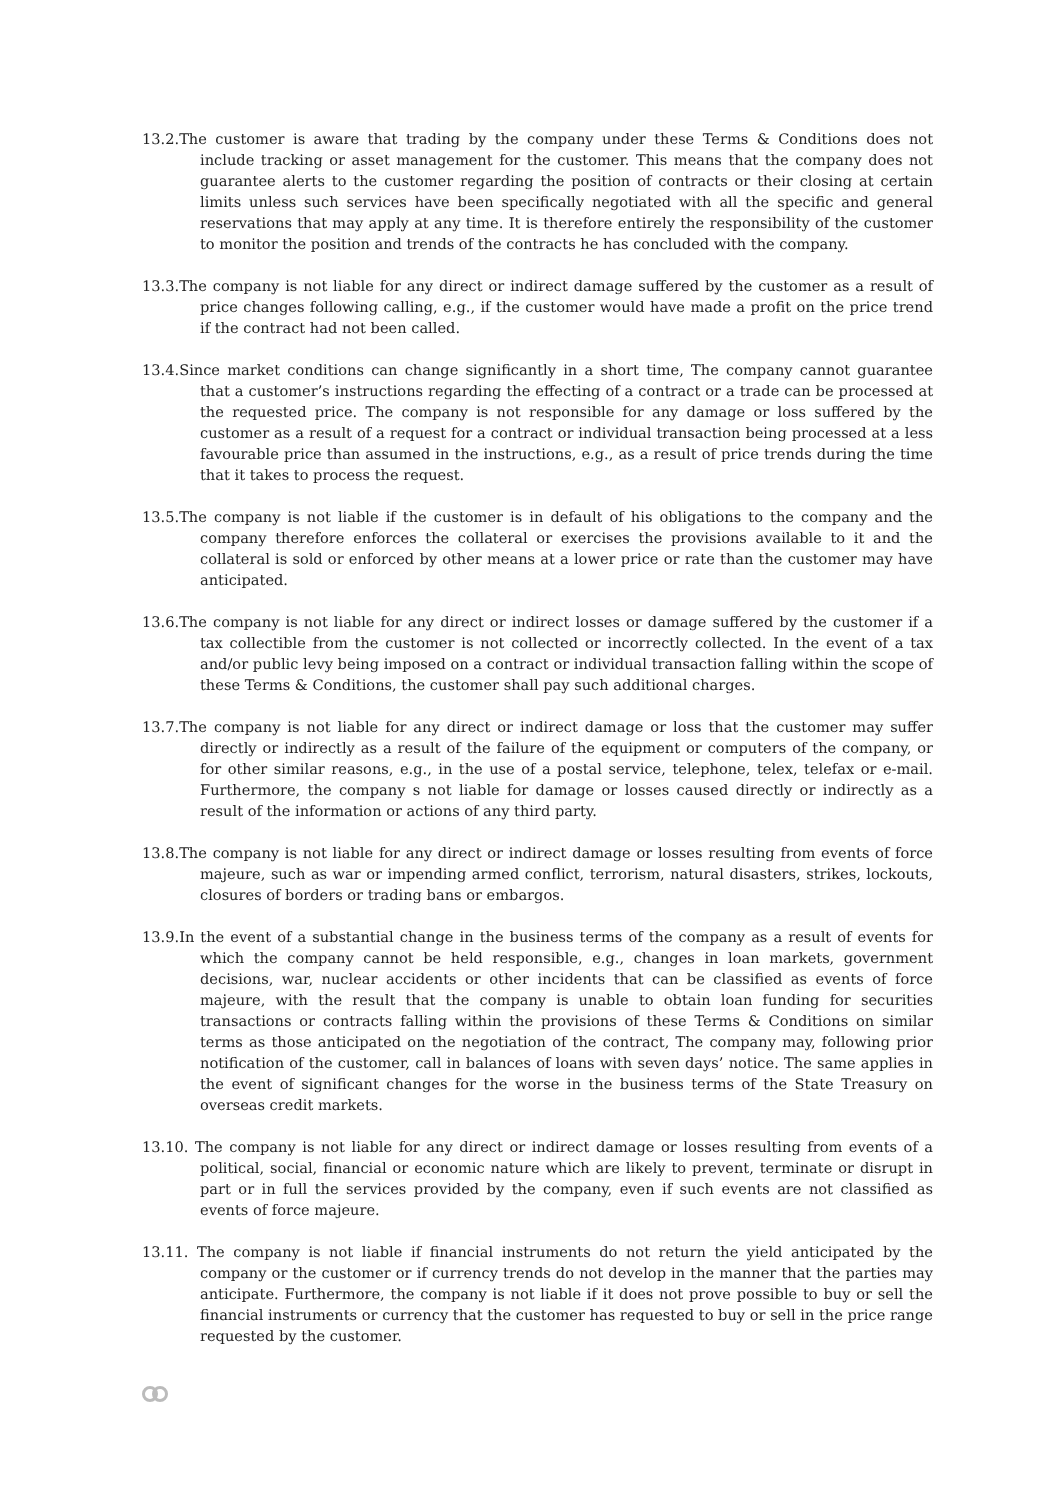13.2.The customer is aware that trading by the company under these Terms & Conditions does not include tracking or asset management for the customer. This means that the company does not guarantee alerts to the customer regarding the position of contracts or their closing at certain limits unless such services have been specifically negotiated with all the specific and general reservations that may apply at any time. It is therefore entirely the responsibility of the customer to monitor the position and trends of the contracts he has concluded with the company.
13.3.The company is not liable for any direct or indirect damage suffered by the customer as a result of price changes following calling, e.g., if the customer would have made a profit on the price trend if the contract had not been called.
13.4.Since market conditions can change significantly in a short time, The company cannot guarantee that a customer’s instructions regarding the effecting of a contract or a trade can be processed at the requested price. The company is not responsible for any damage or loss suffered by the customer as a result of a request for a contract or individual transaction being processed at a less favourable price than assumed in the instructions, e.g., as a result of price trends during the time that it takes to process the request.
13.5.The company is not liable if the customer is in default of his obligations to the company and the company therefore enforces the collateral or exercises the provisions available to it and the collateral is sold or enforced by other means at a lower price or rate than the customer may have anticipated.
13.6.The company is not liable for any direct or indirect losses or damage suffered by the customer if a tax collectible from the customer is not collected or incorrectly collected. In the event of a tax and/or public levy being imposed on a contract or individual transaction falling within the scope of these Terms & Conditions, the customer shall pay such additional charges.
13.7.The company is not liable for any direct or indirect damage or loss that the customer may suffer directly or indirectly as a result of the failure of the equipment or computers of the company, or for other similar reasons, e.g., in the use of a postal service, telephone, telex, telefax or e-mail. Furthermore, the company s not liable for damage or losses caused directly or indirectly as a result of the information or actions of any third party.
13.8.The company is not liable for any direct or indirect damage or losses resulting from events of force majeure, such as war or impending armed conflict, terrorism, natural disasters, strikes, lockouts, closures of borders or trading bans or embargos.
13.9.In the event of a substantial change in the business terms of the company as a result of events for which the company cannot be held responsible, e.g., changes in loan markets, government decisions, war, nuclear accidents or other incidents that can be classified as events of force majeure, with the result that the company is unable to obtain loan funding for securities transactions or contracts falling within the provisions of these Terms & Conditions on similar terms as those anticipated on the negotiation of the contract, The company may, following prior notification of the customer, call in balances of loans with seven days’ notice. The same applies in the event of significant changes for the worse in the business terms of the State Treasury on overseas credit markets.
13.10. The company is not liable for any direct or indirect damage or losses resulting from events of a political, social, financial or economic nature which are likely to prevent, terminate or disrupt in part or in full the services provided by the company, even if such events are not classified as events of force majeure.
13.11. The company is not liable if financial instruments do not return the yield anticipated by the company or the customer or if currency trends do not develop in the manner that the parties may anticipate. Furthermore, the company is not liable if it does not prove possible to buy or sell the financial instruments or currency that the customer has requested to buy or sell in the price range requested by the customer.